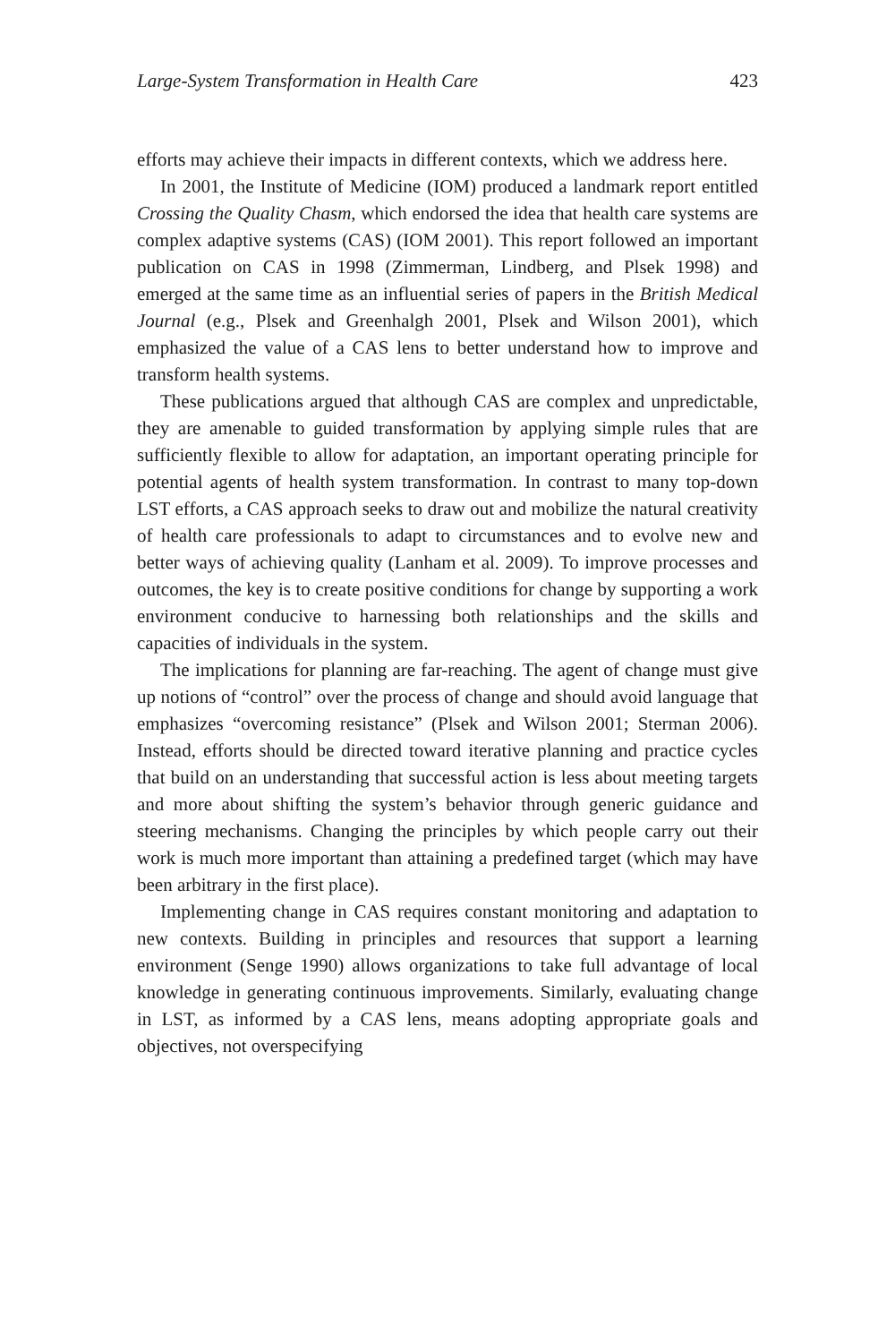Large-System Transformation in Health Care 423
efforts may achieve their impacts in different contexts, which we address here.
In 2001, the Institute of Medicine (IOM) produced a landmark report entitled Crossing the Quality Chasm, which endorsed the idea that health care systems are complex adaptive systems (CAS) (IOM 2001). This report followed an important publication on CAS in 1998 (Zimmerman, Lindberg, and Plsek 1998) and emerged at the same time as an influential series of papers in the British Medical Journal (e.g., Plsek and Greenhalgh 2001, Plsek and Wilson 2001), which emphasized the value of a CAS lens to better understand how to improve and transform health systems.
These publications argued that although CAS are complex and unpredictable, they are amenable to guided transformation by applying simple rules that are sufficiently flexible to allow for adaptation, an important operating principle for potential agents of health system transformation. In contrast to many top-down LST efforts, a CAS approach seeks to draw out and mobilize the natural creativity of health care professionals to adapt to circumstances and to evolve new and better ways of achieving quality (Lanham et al. 2009). To improve processes and outcomes, the key is to create positive conditions for change by supporting a work environment conducive to harnessing both relationships and the skills and capacities of individuals in the system.
The implications for planning are far-reaching. The agent of change must give up notions of “control” over the process of change and should avoid language that emphasizes “overcoming resistance” (Plsek and Wilson 2001; Sterman 2006). Instead, efforts should be directed toward iterative planning and practice cycles that build on an understanding that successful action is less about meeting targets and more about shifting the system’s behavior through generic guidance and steering mechanisms. Changing the principles by which people carry out their work is much more important than attaining a predefined target (which may have been arbitrary in the first place).
Implementing change in CAS requires constant monitoring and adaptation to new contexts. Building in principles and resources that support a learning environment (Senge 1990) allows organizations to take full advantage of local knowledge in generating continuous improvements. Similarly, evaluating change in LST, as informed by a CAS lens, means adopting appropriate goals and objectives, not overspecifying